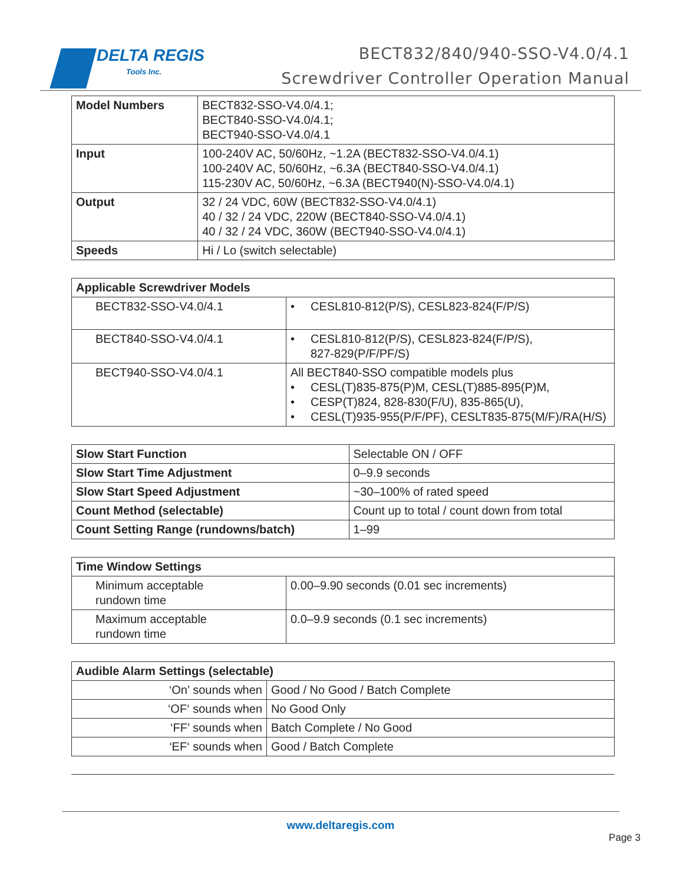DELTA REGIS
Tools Inc.
BECT832/840/940-SSO-V4.0/4.1
Screwdriver Controller Operation Manual
| Model Numbers | BECT832-SSO-V4.0/4.1; BECT840-SSO-V4.0/4.1; BECT940-SSO-V4.0/4.1 |
| Input | 100-240V AC, 50/60Hz, ~1.2A (BECT832-SSO-V4.0/4.1) 100-240V AC, 50/60Hz, ~6.3A (BECT840-SSO-V4.0/4.1) 115-230V AC, 50/60Hz, ~6.3A (BECT940(N)-SSO-V4.0/4.1) |
| Output | 32 / 24 VDC, 60W (BECT832-SSO-V4.0/4.1) 40 / 32 / 24 VDC, 220W (BECT840-SSO-V4.0/4.1) 40 / 32 / 24 VDC, 360W (BECT940-SSO-V4.0/4.1) |
| Speeds | Hi / Lo (switch selectable) |
| Applicable Screwdriver Models | |
| --- | --- |
| BECT832-SSO-V4.0/4.1 | • CESL810-812(P/S), CESL823-824(F/P/S) |
| BECT840-SSO-V4.0/4.1 | • CESL810-812(P/S), CESL823-824(F/P/S), 827-829(P/F/PF/S) |
| BECT940-SSO-V4.0/4.1 | All BECT840-SSO compatible models plus • CESL(T)835-875(P)M, CESL(T)885-895(P)M, • CESP(T)824, 828-830(F/U), 835-865(U), • CESL(T)935-955(P/F/PF), CESLT835-875(M/F)/RA(H/S) |
| Slow Start Function | Selectable ON / OFF |
| Slow Start Time Adjustment | 0–9.9 seconds |
| Slow Start Speed Adjustment | ~30–100% of rated speed |
| Count Method (selectable) | Count up to total / count down from total |
| Count Setting Range (rundowns/batch) | 1–99 |
| Time Window Settings | |
| --- | --- |
| Minimum acceptable rundown time | 0.00–9.90 seconds (0.01 sec increments) |
| Maximum acceptable rundown time | 0.0–9.9 seconds (0.1 sec increments) |
| Audible Alarm Settings (selectable) | |
| --- | --- |
| ‘On’ sounds when | Good / No Good / Batch Complete |
| ‘OF‘ sounds when | No Good Only |
| ‘FF’ sounds when | Batch Complete / No Good |
| ‘EF‘ sounds when | Good / Batch Complete |
www.deltaregis.com
Page 3